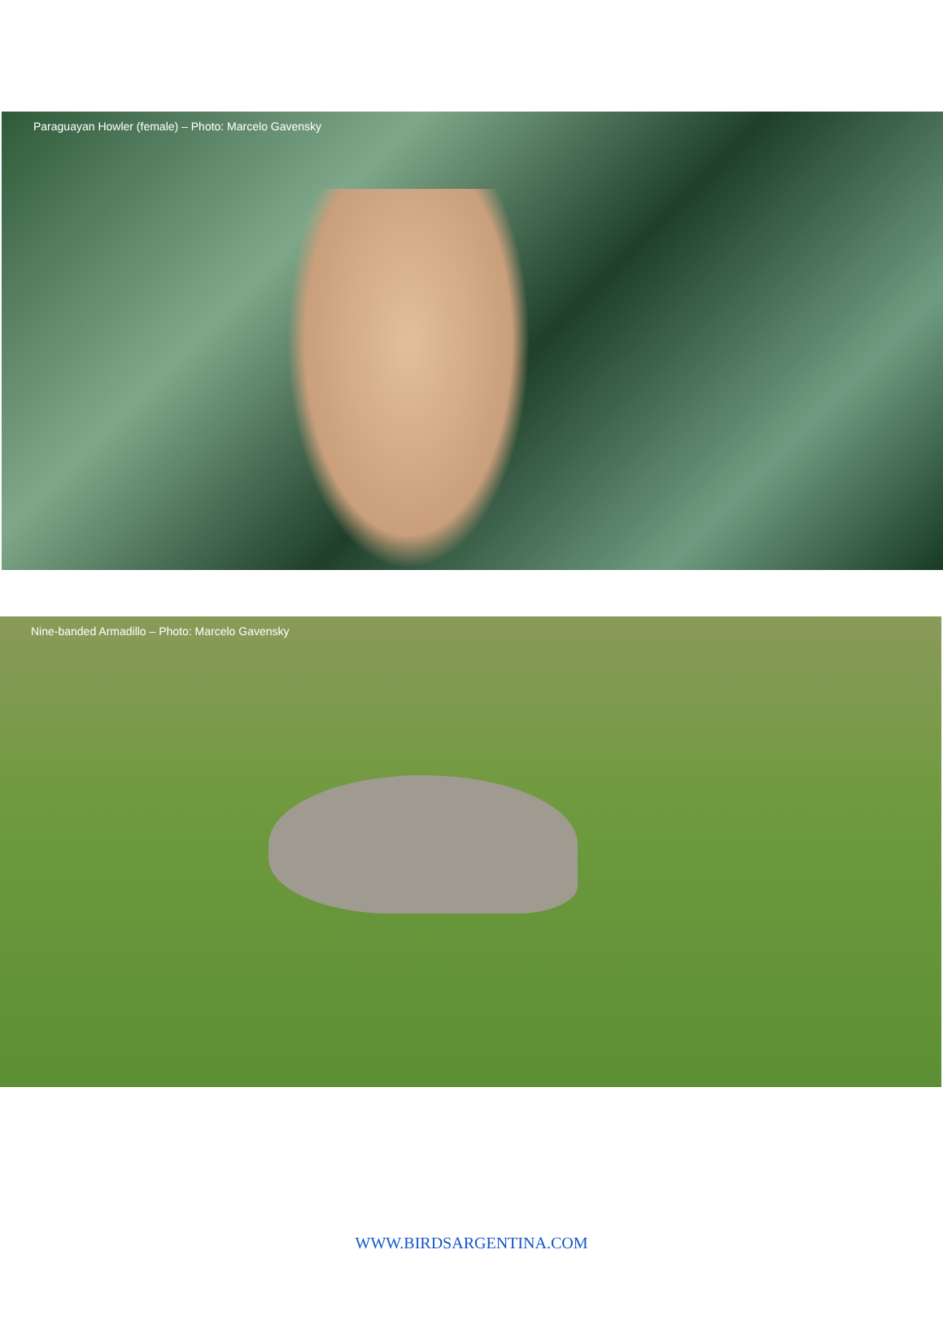Paraguayan Howler (female) – Photo: Marcelo Gavensky
Nine-banded Armadillo – Photo: Marcelo Gavensky
WWW.BIRDSARGENTINA.COM